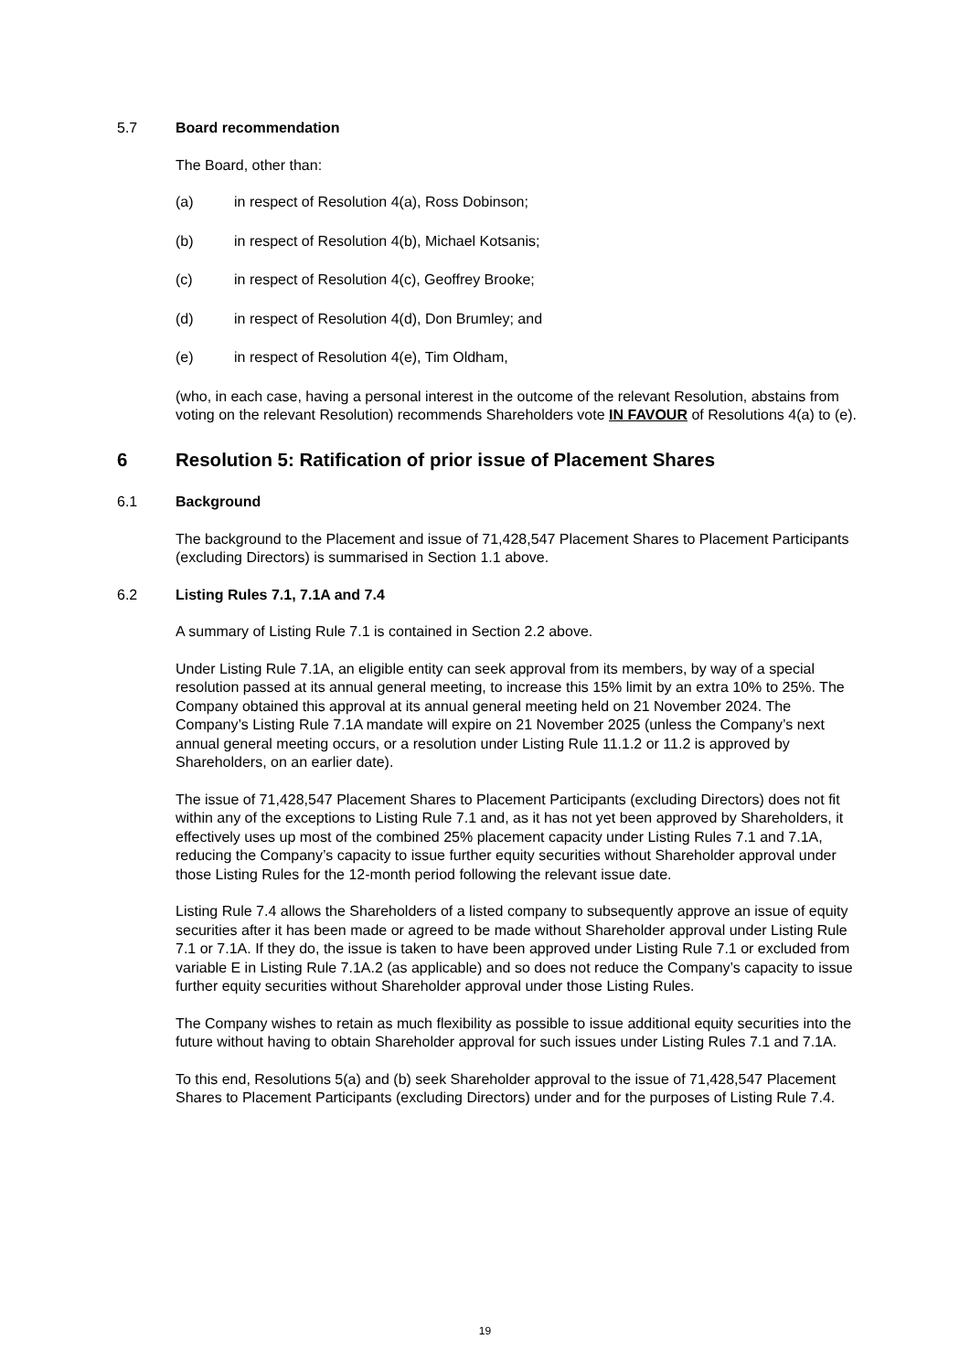5.7 Board recommendation
The Board, other than:
(a) in respect of Resolution 4(a), Ross Dobinson;
(b) in respect of Resolution 4(b), Michael Kotsanis;
(c) in respect of Resolution 4(c), Geoffrey Brooke;
(d) in respect of Resolution 4(d), Don Brumley; and
(e) in respect of Resolution 4(e), Tim Oldham,
(who, in each case, having a personal interest in the outcome of the relevant Resolution, abstains from voting on the relevant Resolution) recommends Shareholders vote IN FAVOUR of Resolutions 4(a) to (e).
6 Resolution 5: Ratification of prior issue of Placement Shares
6.1 Background
The background to the Placement and issue of 71,428,547 Placement Shares to Placement Participants (excluding Directors) is summarised in Section 1.1 above.
6.2 Listing Rules 7.1, 7.1A and 7.4
A summary of Listing Rule 7.1 is contained in Section 2.2 above.
Under Listing Rule 7.1A, an eligible entity can seek approval from its members, by way of a special resolution passed at its annual general meeting, to increase this 15% limit by an extra 10% to 25%. The Company obtained this approval at its annual general meeting held on 21 November 2024. The Company’s Listing Rule 7.1A mandate will expire on 21 November 2025 (unless the Company’s next annual general meeting occurs, or a resolution under Listing Rule 11.1.2 or 11.2 is approved by Shareholders, on an earlier date).
The issue of 71,428,547 Placement Shares to Placement Participants (excluding Directors) does not fit within any of the exceptions to Listing Rule 7.1 and, as it has not yet been approved by Shareholders, it effectively uses up most of the combined 25% placement capacity under Listing Rules 7.1 and 7.1A, reducing the Company’s capacity to issue further equity securities without Shareholder approval under those Listing Rules for the 12-month period following the relevant issue date.
Listing Rule 7.4 allows the Shareholders of a listed company to subsequently approve an issue of equity securities after it has been made or agreed to be made without Shareholder approval under Listing Rule 7.1 or 7.1A. If they do, the issue is taken to have been approved under Listing Rule 7.1 or excluded from variable E in Listing Rule 7.1A.2 (as applicable) and so does not reduce the Company’s capacity to issue further equity securities without Shareholder approval under those Listing Rules.
The Company wishes to retain as much flexibility as possible to issue additional equity securities into the future without having to obtain Shareholder approval for such issues under Listing Rules 7.1 and 7.1A.
To this end, Resolutions 5(a) and (b) seek Shareholder approval to the issue of 71,428,547 Placement Shares to Placement Participants (excluding Directors) under and for the purposes of Listing Rule 7.4.
19